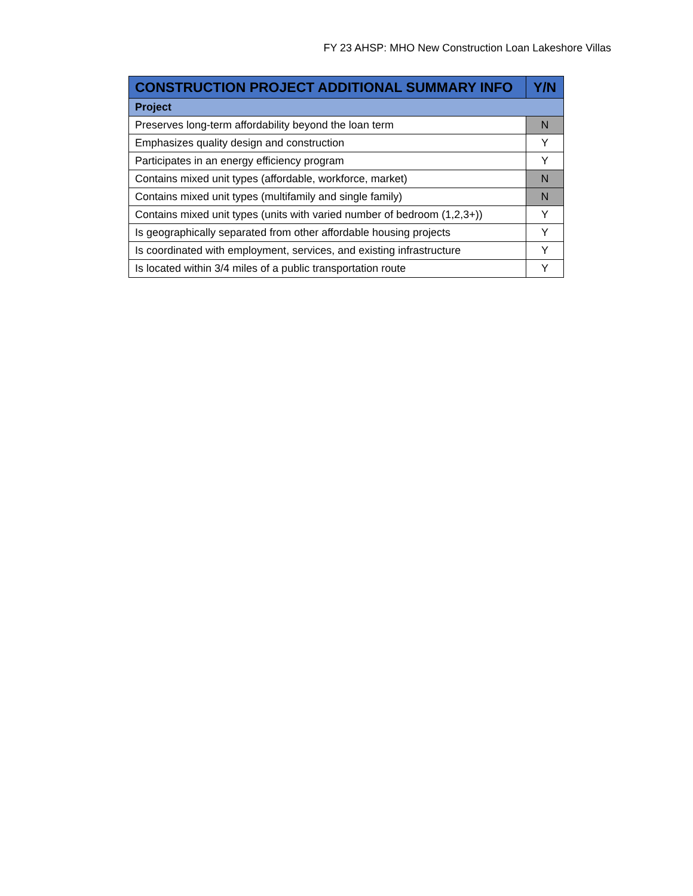FY 23 AHSP: MHO New Construction Loan Lakeshore Villas
| CONSTRUCTION PROJECT ADDITIONAL SUMMARY INFO | Y/N |
| --- | --- |
| Project | |
| Preserves long-term affordability beyond the loan term | N |
| Emphasizes quality design and construction | Y |
| Participates in an energy efficiency program | Y |
| Contains mixed unit types (affordable, workforce, market) | N |
| Contains mixed unit types (multifamily and single family) | N |
| Contains mixed unit types (units with varied number of bedroom (1,2,3+)) | Y |
| Is geographically separated from other affordable housing projects | Y |
| Is coordinated with employment, services, and existing infrastructure | Y |
| Is located within 3/4 miles of a public transportation route | Y |